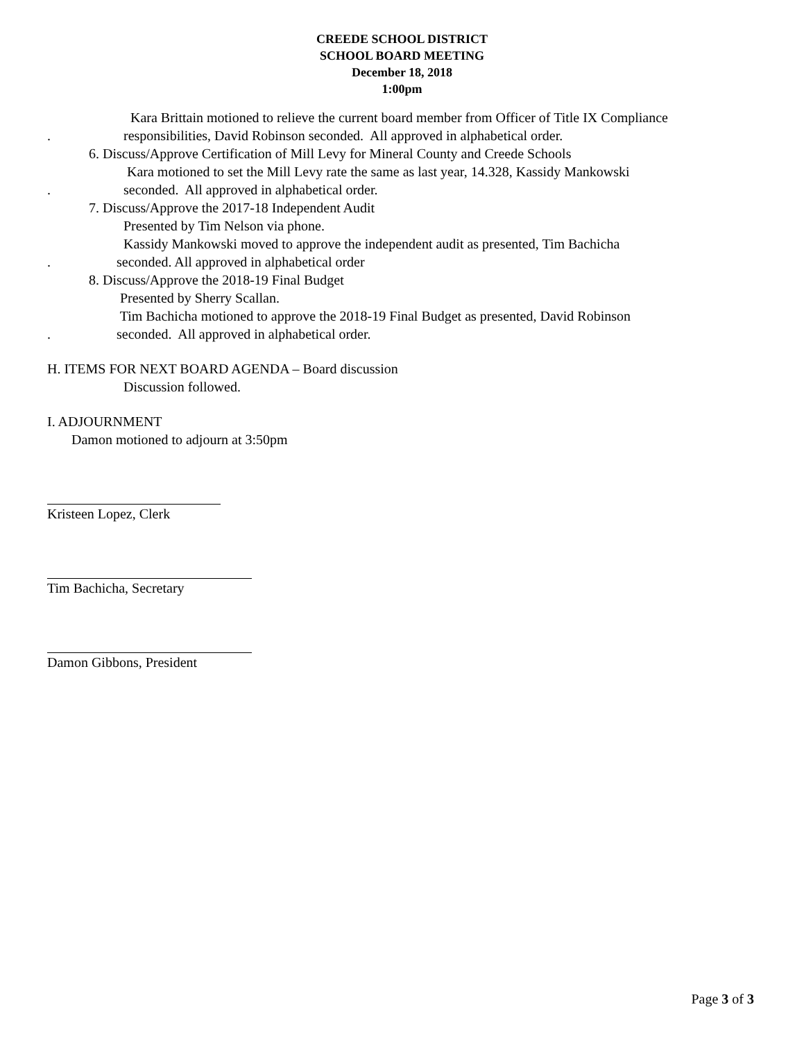CREEDE SCHOOL DISTRICT
SCHOOL BOARD MEETING
December 18, 2018
1:00pm
Kara Brittain motioned to relieve the current board member from Officer of Title IX Compliance
. responsibilities, David Robinson seconded. All approved in alphabetical order.
6. Discuss/Approve Certification of Mill Levy for Mineral County and Creede Schools
Kara motioned to set the Mill Levy rate the same as last year, 14.328, Kassidy Mankowski
. seconded. All approved in alphabetical order.
7. Discuss/Approve the 2017-18 Independent Audit
Presented by Tim Nelson via phone.
Kassidy Mankowski moved to approve the independent audit as presented, Tim Bachicha
. seconded. All approved in alphabetical order
8. Discuss/Approve the 2018-19 Final Budget
Presented by Sherry Scallan.
Tim Bachicha motioned to approve the 2018-19 Final Budget as presented, David Robinson
. seconded. All approved in alphabetical order.
H. ITEMS FOR NEXT BOARD AGENDA – Board discussion
Discussion followed.
I. ADJOURNMENT
Damon motioned to adjourn at 3:50pm
Kristeen Lopez, Clerk
Tim Bachicha, Secretary
Damon Gibbons, President
Page 3 of 3